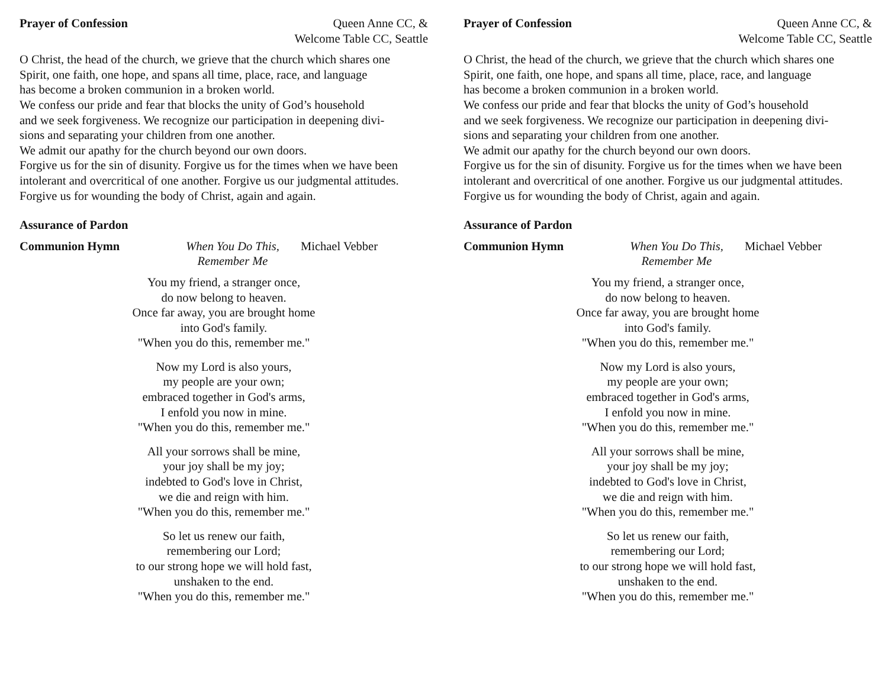Prayer of Confession Queen Anne CC, &
Welcome Table CC, Seattle
O Christ, the head of the church, we grieve that the church which shares one
Spirit, one faith, one hope, and spans all time, place, race, and language
has become a broken communion in a broken world.
We confess our pride and fear that blocks the unity of God’s household
and we seek forgiveness. We recognize our participation in deepening divi-
sions and separating your children from one another.
We admit our apathy for the church beyond our own doors.
Forgive us for the sin of disunity. Forgive us for the times when we have been
intolerant and overcritical of one another. Forgive us our judgmental attitudes.
Forgive us for wounding the body of Christ, again and again.
Assurance of Pardon
Communion Hymn When You Do This,
Remember Me Michael Vebber
You my friend, a stranger once,
do now belong to heaven.
Once far away, you are brought home
into God's family.
"When you do this, remember me."
Now my Lord is also yours,
my people are your own;
embraced together in God's arms,
I enfold you now in mine.
"When you do this, remember me."
All your sorrows shall be mine,
your joy shall be my joy;
indebted to God's love in Christ,
we die and reign with him.
"When you do this, remember me."
So let us renew our faith,
remembering our Lord;
to our strong hope we will hold fast,
unshaken to the end.
"When you do this, remember me."
Prayer of Confession Queen Anne CC, &
Welcome Table CC, Seattle
O Christ, the head of the church, we grieve that the church which shares one
Spirit, one faith, one hope, and spans all time, place, race, and language
has become a broken communion in a broken world.
We confess our pride and fear that blocks the unity of God’s household
and we seek forgiveness. We recognize our participation in deepening divi-
sions and separating your children from one another.
We admit our apathy for the church beyond our own doors.
Forgive us for the sin of disunity. Forgive us for the times when we have been
intolerant and overcritical of one another. Forgive us our judgmental attitudes.
Forgive us for wounding the body of Christ, again and again.
Assurance of Pardon
Communion Hymn When You Do This,
Remember Me Michael Vebber
You my friend, a stranger once,
do now belong to heaven.
Once far away, you are brought home
into God's family.
"When you do this, remember me."
Now my Lord is also yours,
my people are your own;
embraced together in God's arms,
I enfold you now in mine.
"When you do this, remember me."
All your sorrows shall be mine,
your joy shall be my joy;
indebted to God's love in Christ,
we die and reign with him.
"When you do this, remember me."
So let us renew our faith,
remembering our Lord;
to our strong hope we will hold fast,
unshaken to the end.
"When you do this, remember me."